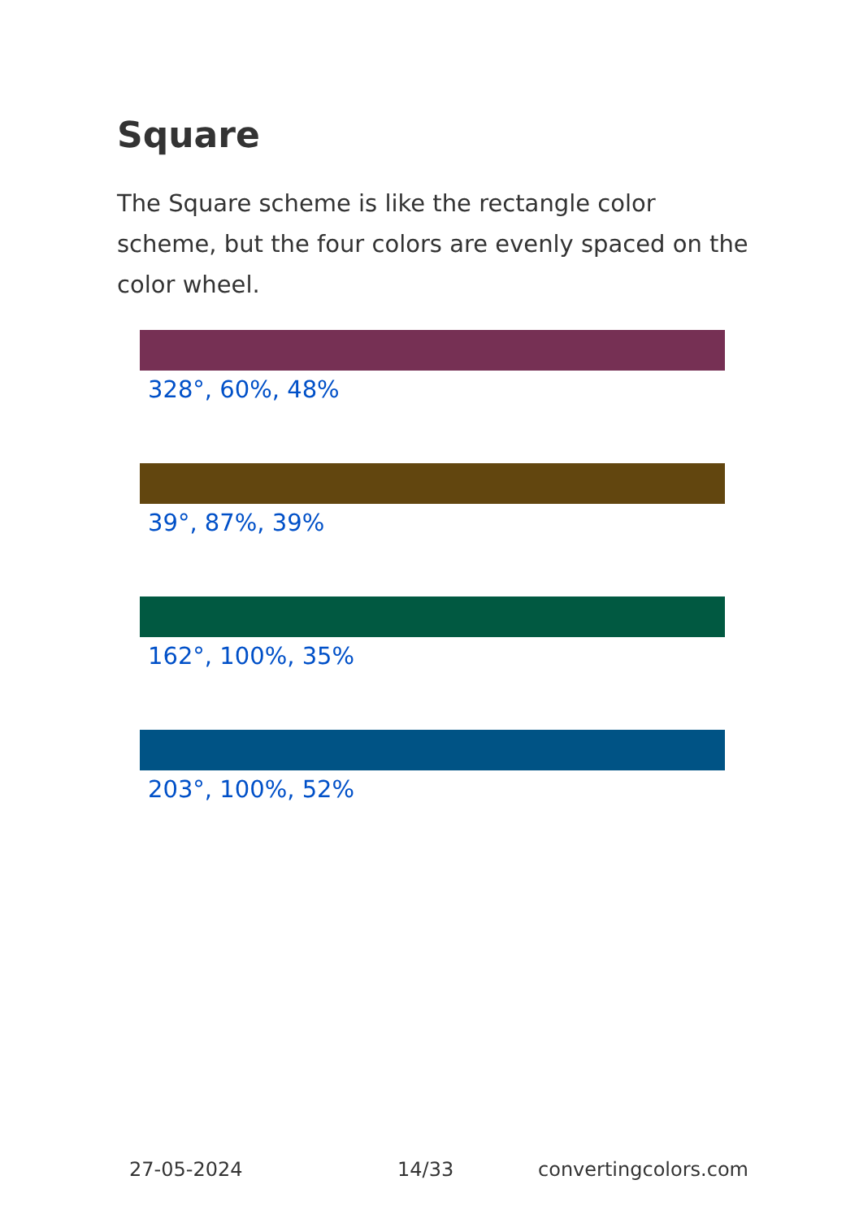Square
The Square scheme is like the rectangle color scheme, but the four colors are evenly spaced on the color wheel.
328°, 60%, 48%
39°, 87%, 39%
162°, 100%, 35%
203°, 100%, 52%
27-05-2024 14/33 convertingcolors.com